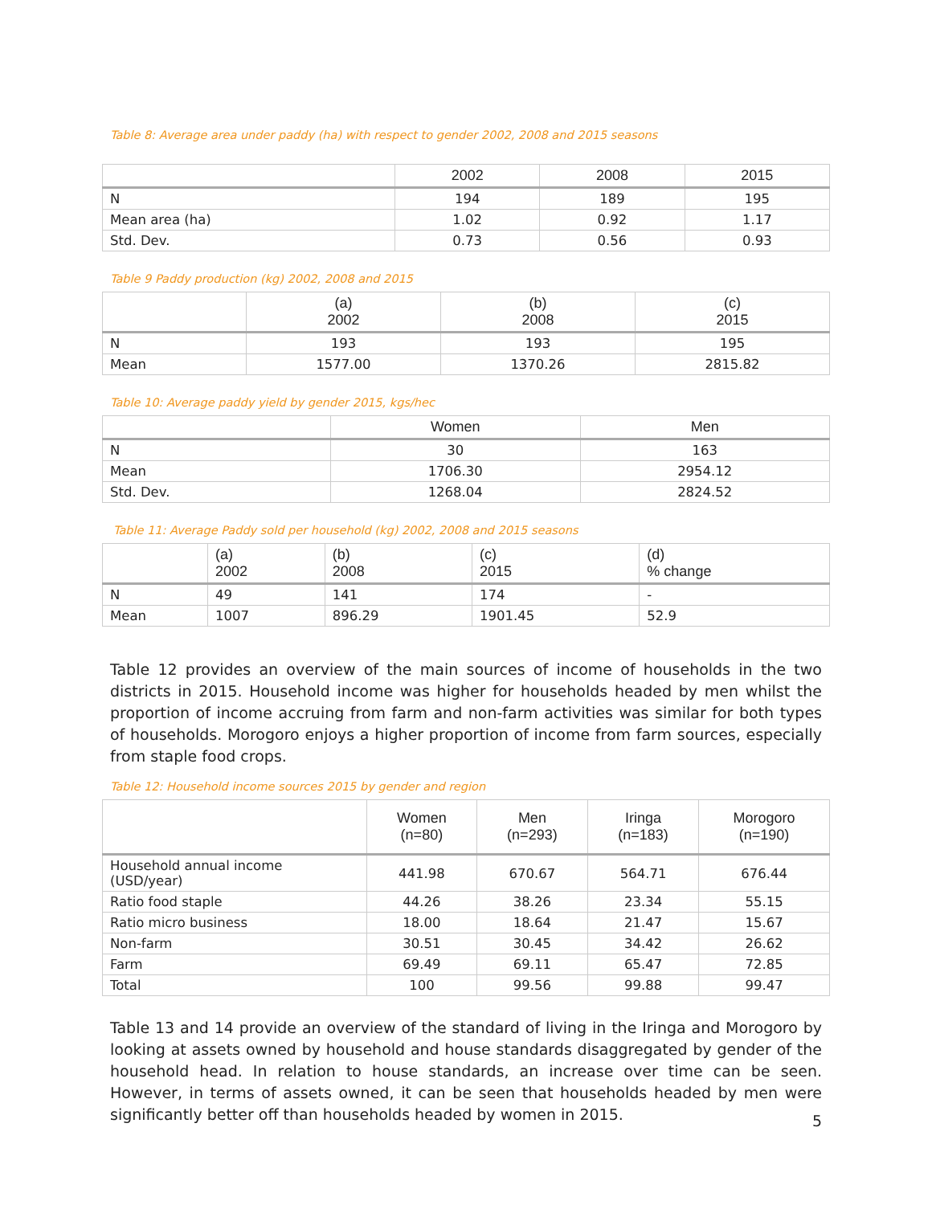Table 8: Average area under paddy (ha) with respect to gender 2002, 2008 and 2015 seasons
| | 2002 | 2008 | 2015 |
| --- | --- | --- | --- |
| N | 194 | 189 | 195 |
| Mean area (ha) | 1.02 | 0.92 | 1.17 |
| Std. Dev. | 0.73 | 0.56 | 0.93 |
Table 9 Paddy production (kg) 2002, 2008 and 2015
| | (a) 2002 | (b) 2008 | (c) 2015 |
| --- | --- | --- | --- |
| N | 193 | 193 | 195 |
| Mean | 1577.00 | 1370.26 | 2815.82 |
Table 10: Average paddy yield by gender 2015, kgs/hec
| | Women | Men |
| --- | --- | --- |
| N | 30 | 163 |
| Mean | 1706.30 | 2954.12 |
| Std. Dev. | 1268.04 | 2824.52 |
Table 11: Average Paddy sold per household (kg) 2002, 2008 and 2015 seasons
| | (a) 2002 | (b) 2008 | (c) 2015 | (d) % change |
| --- | --- | --- | --- | --- |
| N | 49 | 141 | 174 | - |
| Mean | 1007 | 896.29 | 1901.45 | 52.9 |
Table 12 provides an overview of the main sources of income of households in the two districts in 2015. Household income was higher for households headed by men whilst the proportion of income accruing from farm and non-farm activities was similar for both types of households. Morogoro enjoys a higher proportion of income from farm sources, especially from staple food crops.
Table 12: Household income sources 2015 by gender and region
| | Women (n=80) | Men (n=293) | Iringa (n=183) | Morogoro (n=190) |
| --- | --- | --- | --- | --- |
| Household annual income (USD/year) | 441.98 | 670.67 | 564.71 | 676.44 |
| Ratio food staple | 44.26 | 38.26 | 23.34 | 55.15 |
| Ratio micro business | 18.00 | 18.64 | 21.47 | 15.67 |
| Non-farm | 30.51 | 30.45 | 34.42 | 26.62 |
| Farm | 69.49 | 69.11 | 65.47 | 72.85 |
| Total | 100 | 99.56 | 99.88 | 99.47 |
Table 13 and 14 provide an overview of the standard of living in the Iringa and Morogoro by looking at assets owned by household and house standards disaggregated by gender of the household head. In relation to house standards, an increase over time can be seen. However, in terms of assets owned, it can be seen that households headed by men were significantly better off than households headed by women in 2015.
5